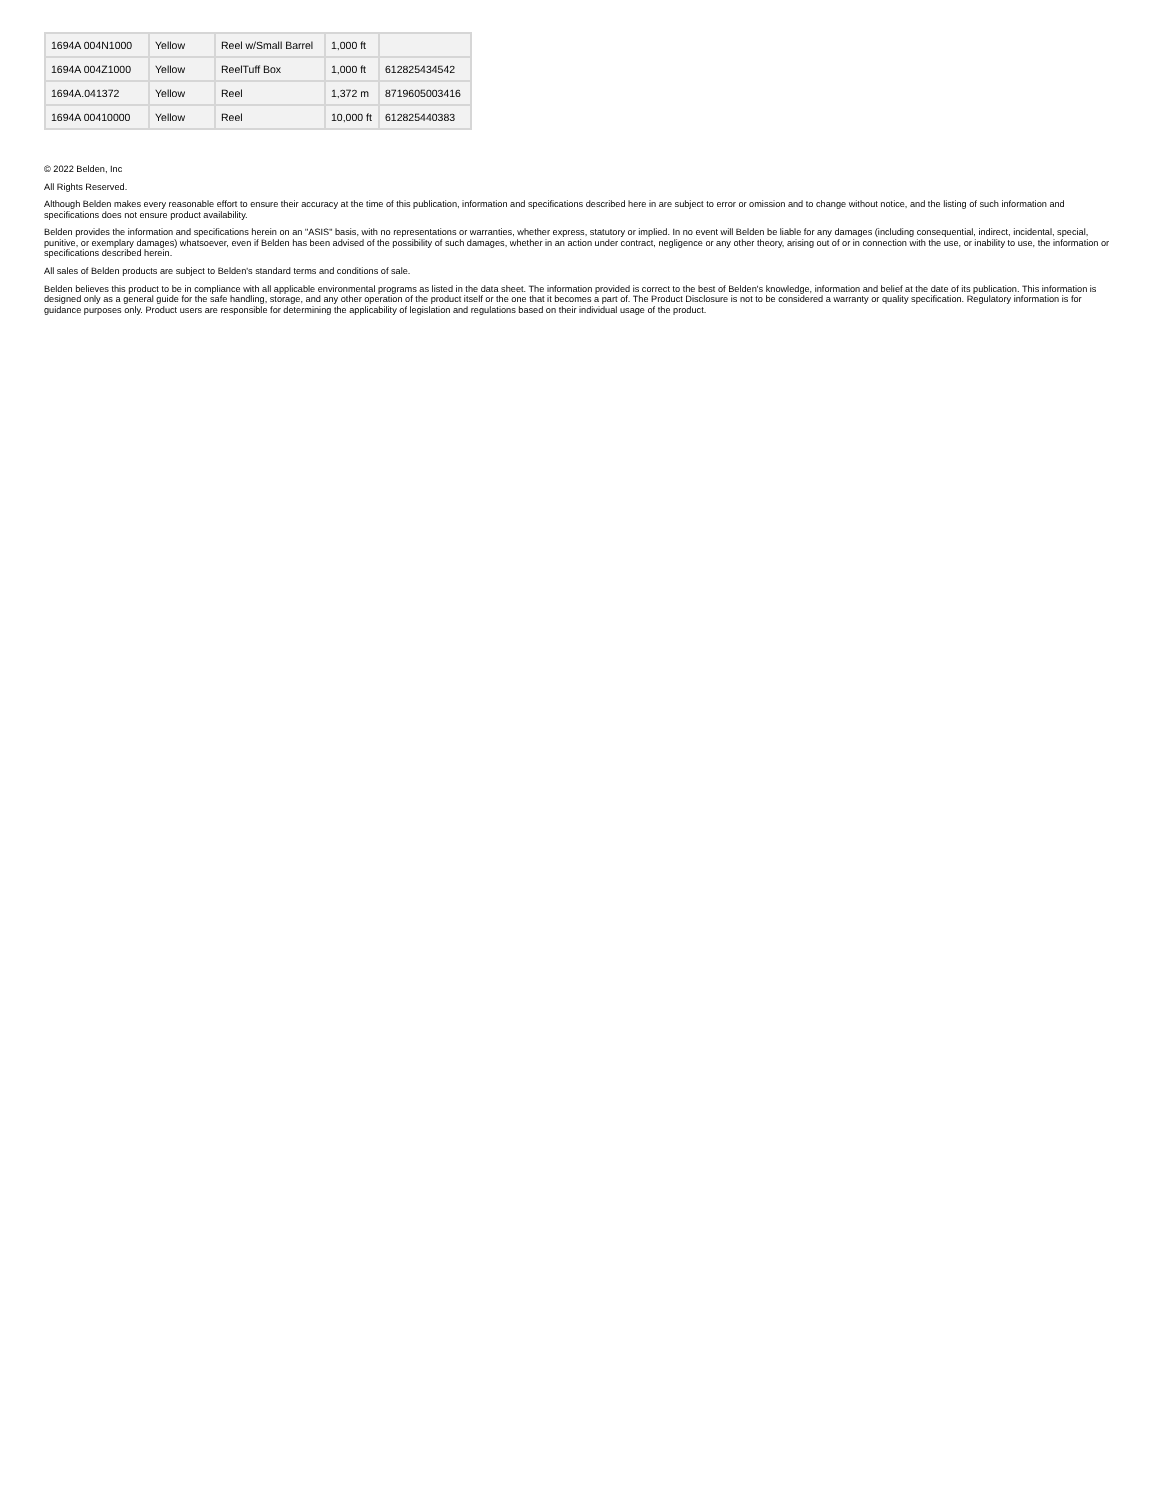| 1694A 004N1000 | Yellow | Reel w/Small Barrel | 1,000 ft | |
| 1694A 004Z1000 | Yellow | ReelTuff Box | 1,000 ft | 612825434542 |
| 1694A.041372 | Yellow | Reel | 1,372 m | 8719605003416 |
| 1694A 00410000 | Yellow | Reel | 10,000 ft | 612825440383 |
© 2022 Belden, Inc
All Rights Reserved.
Although Belden makes every reasonable effort to ensure their accuracy at the time of this publication, information and specifications described here in are subject to error or omission and to change without notice, and the listing of such information and specifications does not ensure product availability.
Belden provides the information and specifications herein on an "ASIS" basis, with no representations or warranties, whether express, statutory or implied. In no event will Belden be liable for any damages (including consequential, indirect, incidental, special, punitive, or exemplary damages) whatsoever, even if Belden has been advised of the possibility of such damages, whether in an action under contract, negligence or any other theory, arising out of or in connection with the use, or inability to use, the information or specifications described herein.
All sales of Belden products are subject to Belden's standard terms and conditions of sale.
Belden believes this product to be in compliance with all applicable environmental programs as listed in the data sheet. The information provided is correct to the best of Belden's knowledge, information and belief at the date of its publication. This information is designed only as a general guide for the safe handling, storage, and any other operation of the product itself or the one that it becomes a part of. The Product Disclosure is not to be considered a warranty or quality specification. Regulatory information is for guidance purposes only. Product users are responsible for determining the applicability of legislation and regulations based on their individual usage of the product.